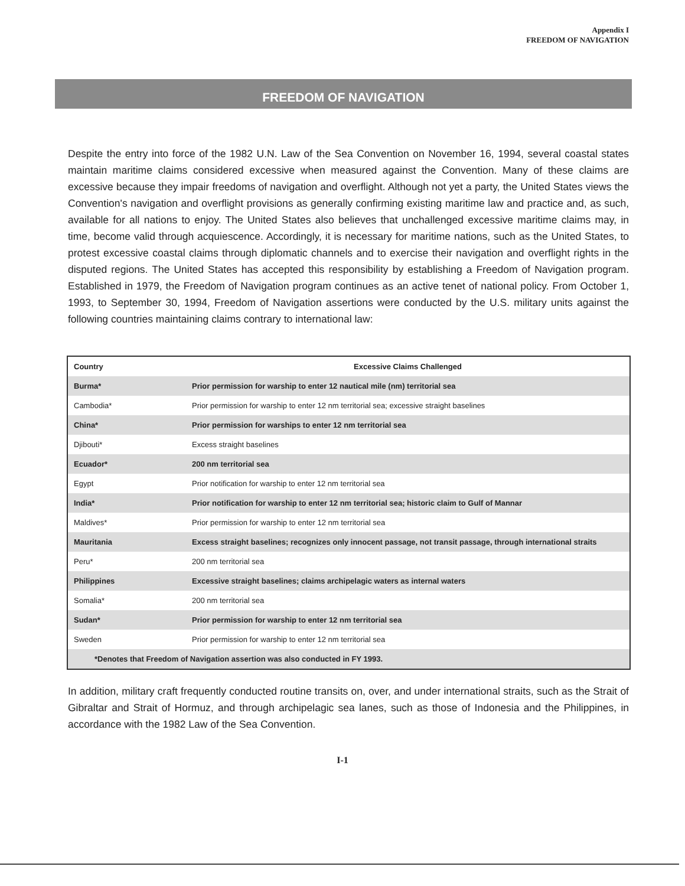Appendix I
FREEDOM OF NAVIGATION
FREEDOM OF NAVIGATION
Despite the entry into force of the 1982 U.N. Law of the Sea Convention on November 16, 1994, several coastal states maintain maritime claims considered excessive when measured against the Convention. Many of these claims are excessive because they impair freedoms of navigation and overflight. Although not yet a party, the United States views the Convention's navigation and overflight provisions as generally confirming existing maritime law and practice and, as such, available for all nations to enjoy. The United States also believes that unchallenged excessive maritime claims may, in time, become valid through acquiescence. Accordingly, it is necessary for maritime nations, such as the United States, to protest excessive coastal claims through diplomatic channels and to exercise their navigation and overflight rights in the disputed regions. The United States has accepted this responsibility by establishing a Freedom of Navigation program. Established in 1979, the Freedom of Navigation program continues as an active tenet of national policy. From October 1, 1993, to September 30, 1994, Freedom of Navigation assertions were conducted by the U.S. military units against the following countries maintaining claims contrary to international law:
| Country | Excessive Claims Challenged |
| --- | --- |
| Burma* | Prior permission for warship to enter 12 nautical mile (nm) territorial sea |
| Cambodia* | Prior permission for warship to enter 12 nm territorial sea; excessive straight baselines |
| China* | Prior permission for warships to enter 12 nm territorial sea |
| Djibouti* | Excess straight baselines |
| Ecuador* | 200 nm territorial sea |
| Egypt | Prior notification for warship to enter 12 nm territorial sea |
| India* | Prior notification for warship to enter 12 nm territorial sea; historic claim to Gulf of Mannar |
| Maldives* | Prior permission for warship to enter 12 nm territorial sea |
| Mauritania | Excess straight baselines; recognizes only innocent passage, not transit passage, through international straits |
| Peru* | 200 nm territorial sea |
| Philippines | Excessive straight baselines; claims archipelagic waters as internal waters |
| Somalia* | 200 nm territorial sea |
| Sudan* | Prior permission for warship to enter 12 nm territorial sea |
| Sweden | Prior permission for warship to enter 12 nm territorial sea |
| *Denotes that Freedom of Navigation assertion was also conducted in FY 1993. | |
In addition, military craft frequently conducted routine transits on, over, and under international straits, such as the Strait of Gibraltar and Strait of Hormuz, and through archipelagic sea lanes, such as those of Indonesia and the Philippines, in accordance with the 1982 Law of the Sea Convention.
I-1